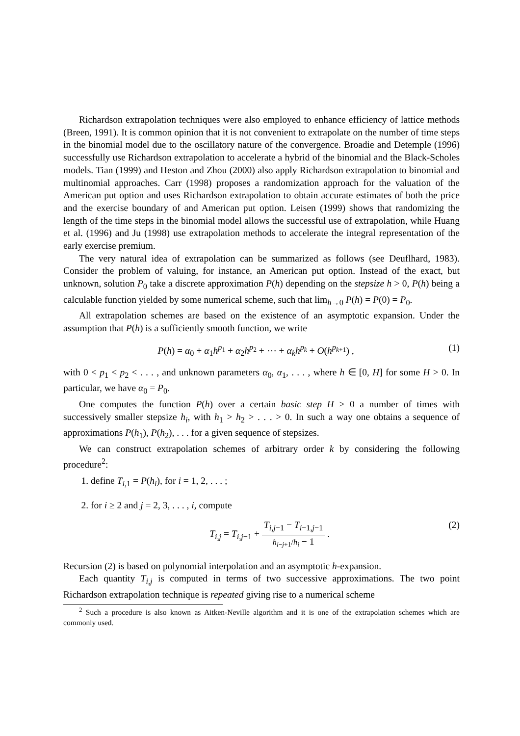Richardson extrapolation techniques were also employed to enhance efficiency of lattice methods (Breen, 1991). It is common opinion that it is not convenient to extrapolate on the number of time steps in the binomial model due to the oscillatory nature of the convergence. Broadie and Detemple (1996) successfully use Richardson extrapolation to accelerate a hybrid of the binomial and the Black-Scholes models. Tian (1999) and Heston and Zhou (2000) also apply Richardson extrapolation to binomial and multinomial approaches. Carr (1998) proposes a randomization approach for the valuation of the American put option and uses Richardson extrapolation to obtain accurate estimates of both the price and the exercise boundary of and American put option. Leisen (1999) shows that randomizing the length of the time steps in the binomial model allows the successful use of extrapolation, while Huang et al. (1996) and Ju (1998) use extrapolation methods to accelerate the integral representation of the early exercise premium.
The very natural idea of extrapolation can be summarized as follows (see Deuflhard, 1983). Consider the problem of valuing, for instance, an American put option. Instead of the exact, but unknown, solution P<sub>0</sub> take a discrete approximation P(h) depending on the stepsize h > 0, P(h) being a calculable function yielded by some numerical scheme, such that lim<sub>h→0</sub> P(h) = P(0) = P<sub>0</sub>.
All extrapolation schemes are based on the existence of an asymptotic expansion. Under the assumption that P(h) is a sufficiently smooth function, we write
P(h) = α<sub>0</sub> + α<sub>1</sub>h<sup>p<sub>1</sub></sup> + α<sub>2</sub>h<sup>p<sub>2</sub></sup> + ⋯ + α<sub>k</sub>h<sup>p<sub>k</sub></sup> + O(h<sup>p<sub>k+1</sub></sup>) , (1)
with 0 < p<sub>1</sub> < p<sub>2</sub> < . . . , and unknown parameters α<sub>0</sub>, α<sub>1</sub>, . . . , where h ∈ [0, H] for some H > 0. In particular, we have α<sub>0</sub> = P<sub>0</sub>.
One computes the function P(h) over a certain basic step H > 0 a number of times with successively smaller stepsize h<sub>i</sub>, with h<sub>1</sub> > h<sub>2</sub> > . . . > 0. In such a way one obtains a sequence of approximations P(h<sub>1</sub>), P(h<sub>2</sub>), . . . for a given sequence of stepsizes.
We can construct extrapolation schemes of arbitrary order k by considering the following procedure<sup>2</sup>:
1. define T<sub>i,1</sub> = P(h<sub>i</sub>), for i = 1, 2, . . . ;
2. for i ≥ 2 and j = 2, 3, . . . , i, compute
T<sub>i,j</sub> = T<sub>i,j−1</sub> + T<sub>i,j−1</sub> − T<sub>i−1,j−1</sub> h<sub>i−j+1</sub>/h<sub>i</sub> − 1 . (2)
Recursion (2) is based on polynomial interpolation and an asymptotic h-expansion.
Each quantity T<sub>i,j</sub> is computed in terms of two successive approximations. The two point Richardson extrapolation technique is repeated giving rise to a numerical scheme
<sup>2</sup> Such a procedure is also known as Aitken-Neville algorithm and it is one of the extrapolation schemes which are commonly used.